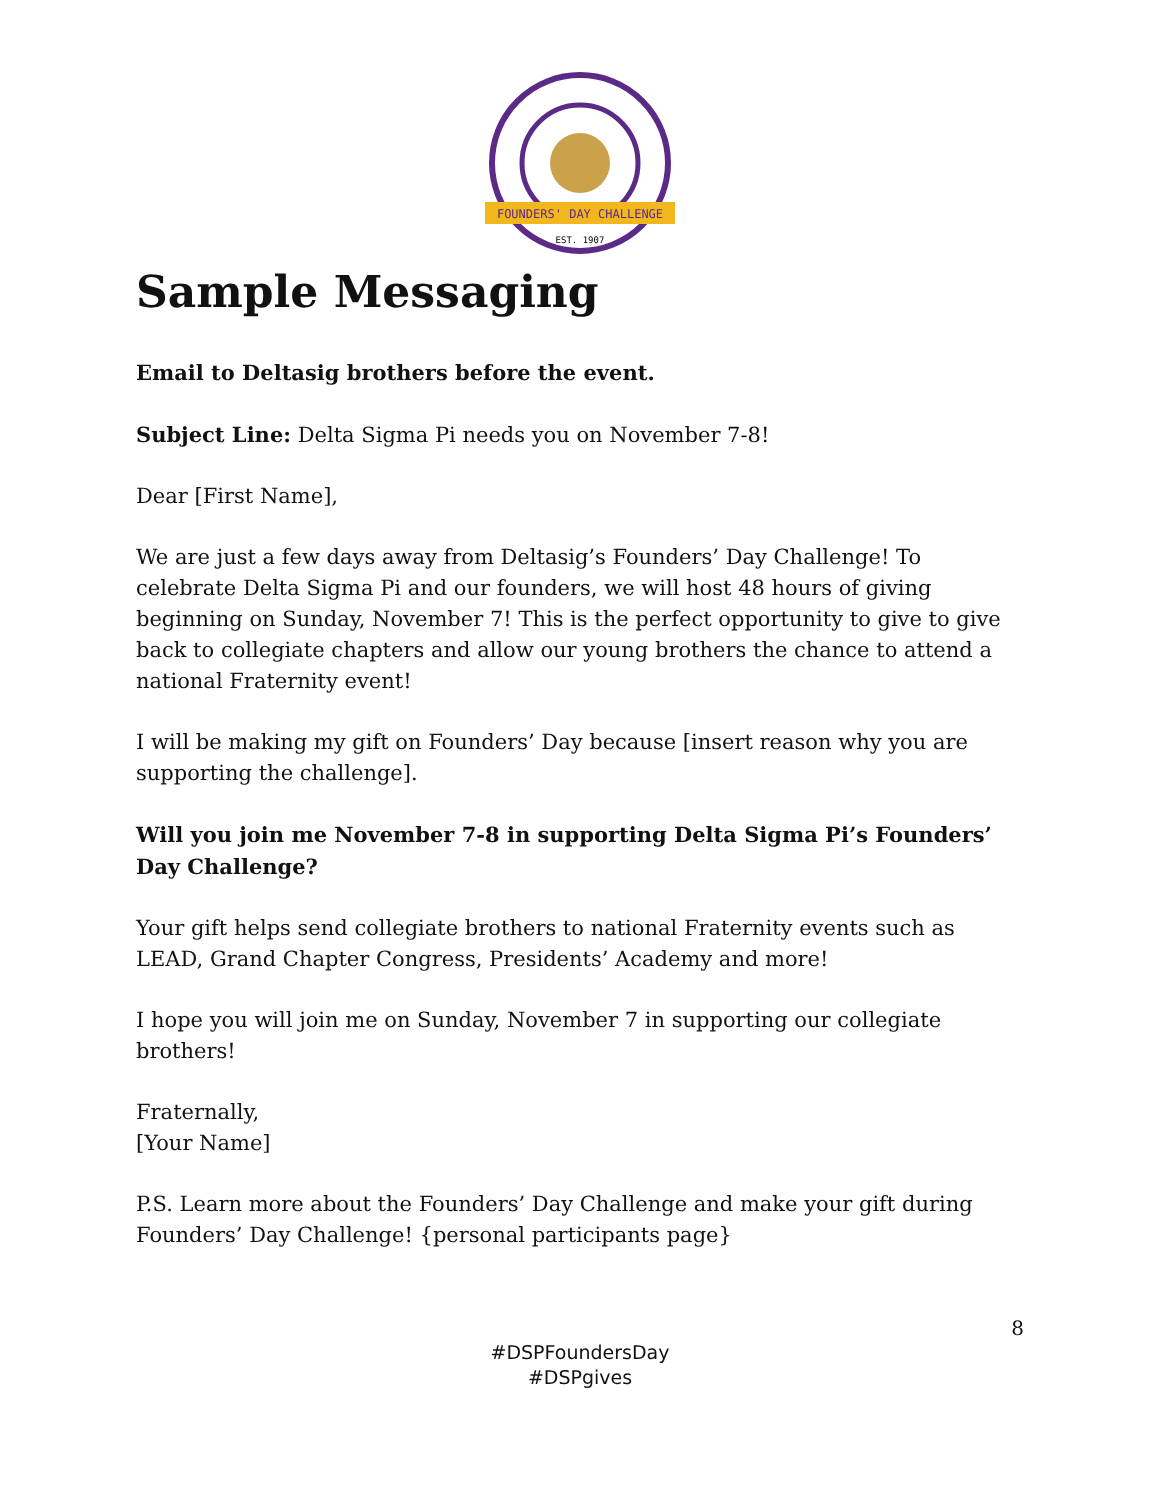FOUNDERS' DAY CHALLENGE
EST. 1907
Sample Messaging
Email to Deltasig brothers before the event.
Subject Line: Delta Sigma Pi needs you on November 7-8!
Dear [First Name],
We are just a few days away from Deltasig’s Founders’ Day Challenge! To celebrate Delta Sigma Pi and our founders, we will host 48 hours of giving beginning on Sunday, November 7! This is the perfect opportunity to give to give back to collegiate chapters and allow our young brothers the chance to attend a national Fraternity event!
I will be making my gift on Founders’ Day because [insert reason why you are supporting the challenge].
Will you join me November 7-8 in supporting Delta Sigma Pi’s Founders’ Day Challenge?
Your gift helps send collegiate brothers to national Fraternity events such as LEAD, Grand Chapter Congress, Presidents’ Academy and more!
I hope you will join me on Sunday, November 7 in supporting our collegiate brothers!
Fraternally,
[Your Name]
P.S. Learn more about the Founders’ Day Challenge and make your gift during Founders’ Day Challenge! {personal participants page}
8
#DSPFoundersDay
#DSPgives